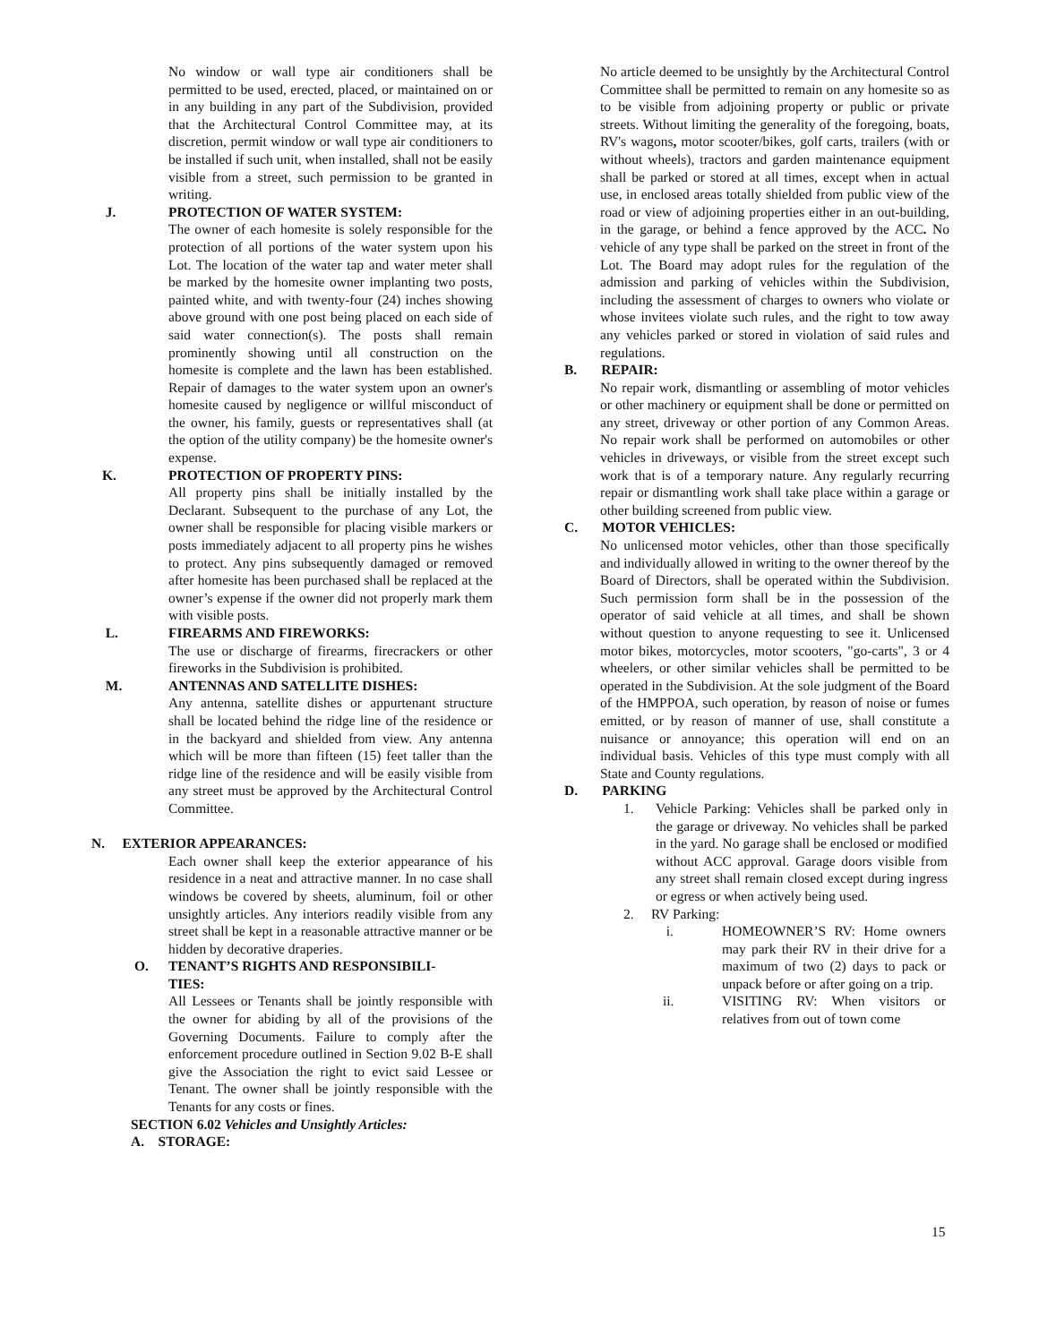No window or wall type air conditioners shall be permitted to be used, erected, placed, or maintained on or in any building in any part of the Subdivision, provided that the Architectural Control Committee may, at its discretion, permit window or wall type air conditioners to be installed if such unit, when installed, shall not be easily visible from a street, such permission to be granted in writing.
J. PROTECTION OF WATER SYSTEM:
The owner of each homesite is solely responsible for the protection of all portions of the water system upon his Lot. The location of the water tap and water meter shall be marked by the homesite owner implanting two posts, painted white, and with twenty-four (24) inches showing above ground with one post being placed on each side of said water connection(s). The posts shall remain prominently showing until all construction on the homesite is complete and the lawn has been established. Repair of damages to the water system upon an owner's homesite caused by negligence or willful misconduct of the owner, his family, guests or representatives shall (at the option of the utility company) be the homesite owner's expense.
K. PROTECTION OF PROPERTY PINS:
All property pins shall be initially installed by the Declarant. Subsequent to the purchase of any Lot, the owner shall be responsible for placing visible markers or posts immediately adjacent to all property pins he wishes to protect. Any pins subsequently damaged or removed after homesite has been purchased shall be replaced at the owner’s expense if the owner did not properly mark them with visible posts.
L. FIREARMS AND FIREWORKS:
The use or discharge of firearms, firecrackers or other fireworks in the Subdivision is prohibited.
M. ANTENNAS AND SATELLITE DISHES:
Any antenna, satellite dishes or appurtenant structure shall be located behind the ridge line of the residence or in the backyard and shielded from view. Any antenna which will be more than fifteen (15) feet taller than the ridge line of the residence and will be easily visible from any street must be approved by the Architectural Control Committee.
N. EXTERIOR APPEARANCES:
Each owner shall keep the exterior appearance of his residence in a neat and attractive manner. In no case shall windows be covered by sheets, aluminum, foil or other unsightly articles. Any interiors readily visible from any street shall be kept in a reasonable attractive manner or be hidden by decorative draperies.
O. TENANT’S RIGHTS AND RESPONSIBILI-
TIES:
All Lessees or Tenants shall be jointly responsible with the owner for abiding by all of the provisions of the Governing Documents. Failure to comply after the enforcement procedure outlined in Section 9.02 B-E shall give the Association the right to evict said Lessee or Tenant. The owner shall be jointly responsible with the Tenants for any costs or fines.
SECTION 6.02 Vehicles and Unsightly Articles:
A. STORAGE:
No article deemed to be unsightly by the Architectural Control Committee shall be permitted to remain on any homesite so as to be visible from adjoining property or public or private streets. Without limiting the generality of the foregoing, boats, RV's wagons, motor scooter/bikes, golf carts, trailers (with or without wheels), tractors and garden maintenance equipment shall be parked or stored at all times, except when in actual use, in enclosed areas totally shielded from public view of the road or view of adjoining properties either in an out-building, in the garage, or behind a fence approved by the ACC. No vehicle of any type shall be parked on the street in front of the Lot. The Board may adopt rules for the regulation of the admission and parking of vehicles within the Subdivision, including the assessment of charges to owners who violate or whose invitees violate such rules, and the right to tow away any vehicles parked or stored in violation of said rules and regulations.
B. REPAIR:
No repair work, dismantling or assembling of motor vehicles or other machinery or equipment shall be done or permitted on any street, driveway or other portion of any Common Areas. No repair work shall be performed on automobiles or other vehicles in driveways, or visible from the street except such work that is of a temporary nature. Any regularly recurring repair or dismantling work shall take place within a garage or other building screened from public view.
C. MOTOR VEHICLES:
No unlicensed motor vehicles, other than those specifically and individually allowed in writing to the owner thereof by the Board of Directors, shall be operated within the Subdivision. Such permission form shall be in the possession of the operator of said vehicle at all times, and shall be shown without question to anyone requesting to see it. Unlicensed motor bikes, motorcycles, motor scooters, "go-carts", 3 or 4 wheelers, or other similar vehicles shall be permitted to be operated in the Subdivision. At the sole judgment of the Board of the HMPPOA, such operation, by reason of noise or fumes emitted, or by reason of manner of use, shall constitute a nuisance or annoyance; this operation will end on an individual basis. Vehicles of this type must comply with all State and County regulations.
D. PARKING
1. Vehicle Parking: Vehicles shall be parked only in the garage or driveway. No vehicles shall be parked in the yard. No garage shall be enclosed or modified without ACC approval. Garage doors visible from any street shall remain closed except during ingress or egress or when actively being used.
2. RV Parking:
i. HOMEOWNER’S RV: Home owners may park their RV in their drive for a maximum of two (2) days to pack or unpack before or after going on a trip.
ii. VISITING RV: When visitors or relatives from out of town come
15